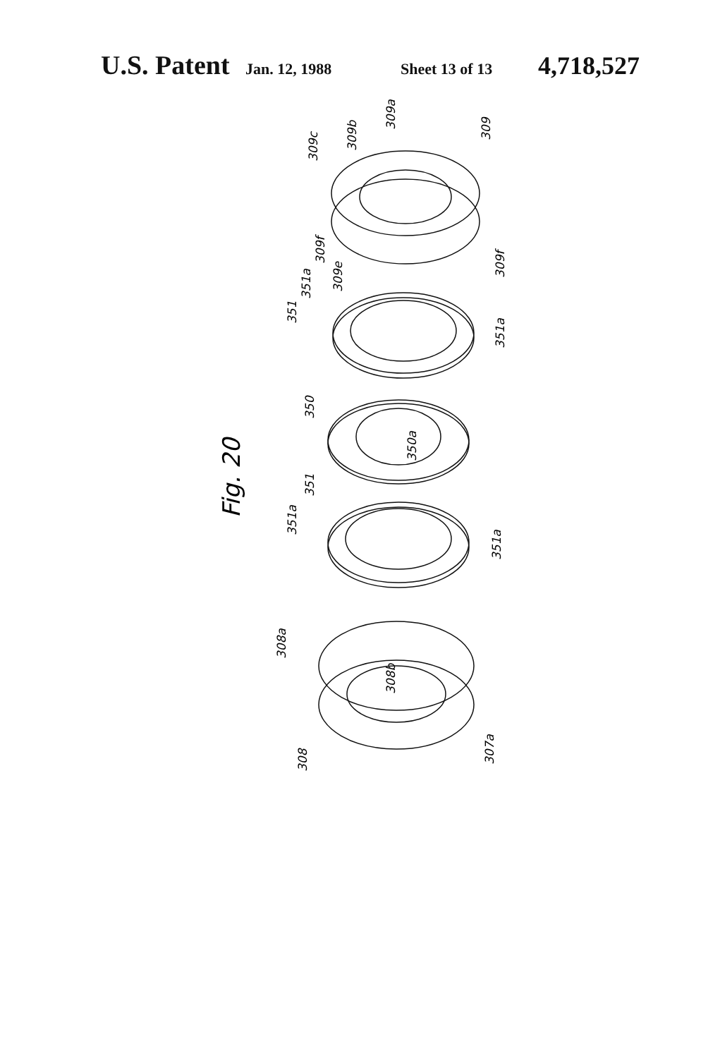U.S. Patent
Jan. 12, 1988 Sheet 13 of 13
4,718,527
Fig. 20
309c
309b
309a
309
309f
309e
351a
309f
351
351a
350
350a
351
351a
351a
308a
308b
308
307a